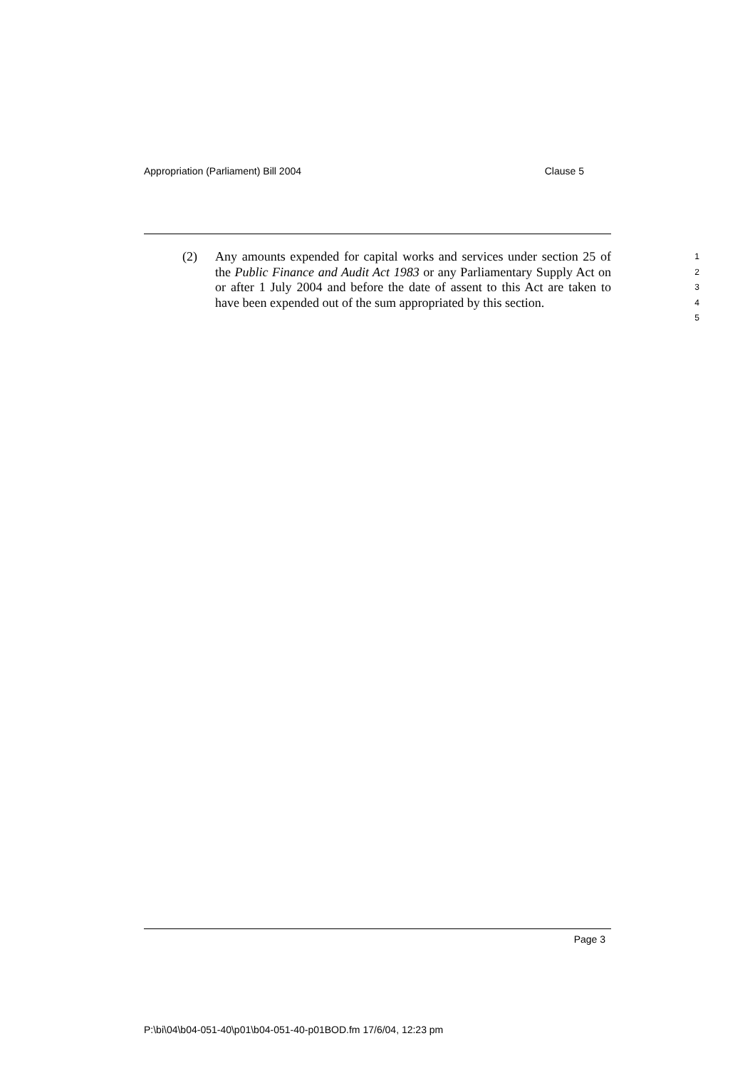Appropriation (Parliament) Bill 2004 Clause 5
(2) Any amounts expended for capital works and services under section 25 of the Public Finance and Audit Act 1983 or any Parliamentary Supply Act on or after 1 July 2004 and before the date of assent to this Act are taken to have been expended out of the sum appropriated by this section.
1
2
3
4
5
Page 3
P:\bi\04\b04-051-40\p01\b04-051-40-p01BOD.fm 17/6/04, 12:23 pm